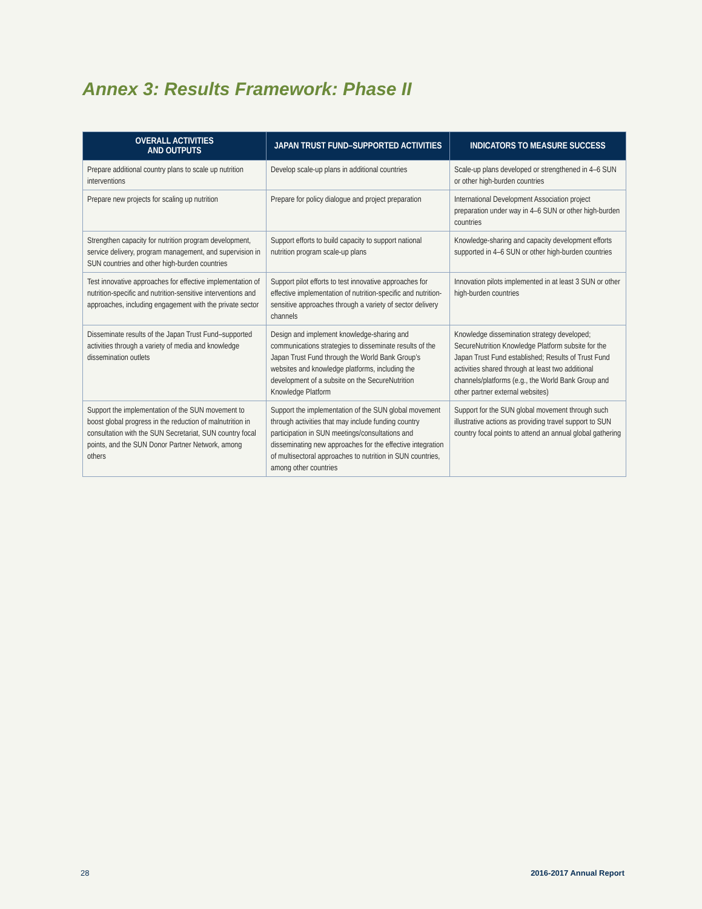Annex 3: Results Framework: Phase II
| OVERALL ACTIVITIES AND OUTPUTS | JAPAN TRUST FUND–SUPPORTED ACTIVITIES | INDICATORS TO MEASURE SUCCESS |
| --- | --- | --- |
| Prepare additional country plans to scale up nutrition interventions | Develop scale-up plans in additional countries | Scale-up plans developed or strengthened in 4–6 SUN or other high-burden countries |
| Prepare new projects for scaling up nutrition | Prepare for policy dialogue and project preparation | International Development Association project preparation under way in 4–6 SUN or other high-burden countries |
| Strengthen capacity for nutrition program development, service delivery, program management, and supervision in SUN countries and other high-burden countries | Support efforts to build capacity to support national nutrition program scale-up plans | Knowledge-sharing and capacity development efforts supported in 4–6 SUN or other high-burden countries |
| Test innovative approaches for effective implementation of nutrition-specific and nutrition-sensitive interventions and approaches, including engagement with the private sector | Support pilot efforts to test innovative approaches for effective implementation of nutrition-specific and nutrition-sensitive approaches through a variety of sector delivery channels | Innovation pilots implemented in at least 3 SUN or other high-burden countries |
| Disseminate results of the Japan Trust Fund–supported activities through a variety of media and knowledge dissemination outlets | Design and implement knowledge-sharing and communications strategies to disseminate results of the Japan Trust Fund through the World Bank Group’s websites and knowledge platforms, including the development of a subsite on the SecureNutrition Knowledge Platform | Knowledge dissemination strategy developed; SecureNutrition Knowledge Platform subsite for the Japan Trust Fund established; Results of Trust Fund activities shared through at least two additional channels/platforms (e.g., the World Bank Group and other partner external websites) |
| Support the implementation of the SUN movement to boost global progress in the reduction of malnutrition in consultation with the SUN Secretariat, SUN country focal points, and the SUN Donor Partner Network, among others | Support the implementation of the SUN global movement through activities that may include funding country participation in SUN meetings/consultations and disseminating new approaches for the effective integration of multisectoral approaches to nutrition in SUN countries, among other countries | Support for the SUN global movement through such illustrative actions as providing travel support to SUN country focal points to attend an annual global gathering |
28 2016-2017 Annual Report